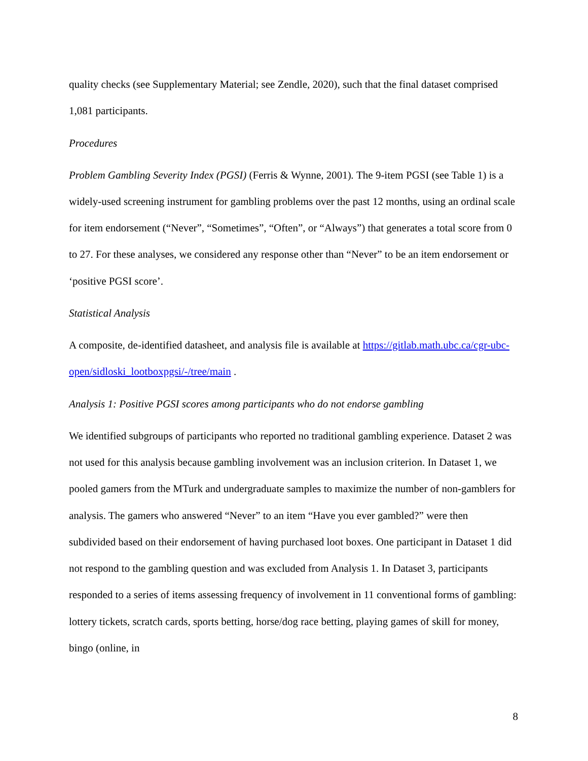quality checks (see Supplementary Material; see Zendle, 2020), such that the final dataset comprised 1,081 participants.
Procedures
Problem Gambling Severity Index (PGSI) (Ferris & Wynne, 2001). The 9-item PGSI (see Table 1) is a widely-used screening instrument for gambling problems over the past 12 months, using an ordinal scale for item endorsement (“Never”, “Sometimes”, “Often”, or “Always”) that generates a total score from 0 to 27. For these analyses, we considered any response other than “Never” to be an item endorsement or ‘positive PGSI score’.
Statistical Analysis
A composite, de-identified datasheet, and analysis file is available at https://gitlab.math.ubc.ca/cgr-ubc-open/sidloski_lootboxpgsi/-/tree/main .
Analysis 1: Positive PGSI scores among participants who do not endorse gambling
We identified subgroups of participants who reported no traditional gambling experience. Dataset 2 was not used for this analysis because gambling involvement was an inclusion criterion. In Dataset 1, we pooled gamers from the MTurk and undergraduate samples to maximize the number of non-gamblers for analysis. The gamers who answered “Never” to an item “Have you ever gambled?” were then subdivided based on their endorsement of having purchased loot boxes. One participant in Dataset 1 did not respond to the gambling question and was excluded from Analysis 1. In Dataset 3, participants responded to a series of items assessing frequency of involvement in 11 conventional forms of gambling: lottery tickets, scratch cards, sports betting, horse/dog race betting, playing games of skill for money, bingo (online, in
8